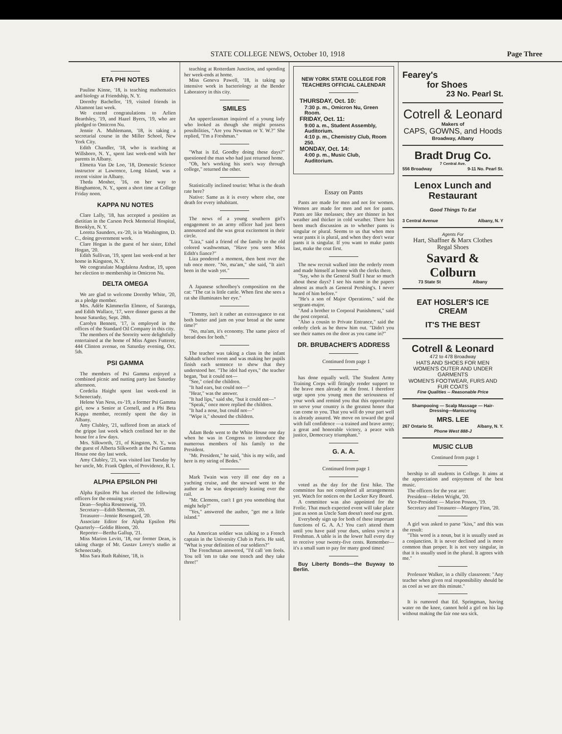STATE COLLEGE NEWS, October 10, 1918 Page Three
ETA PHI NOTES
Pauline Kinne, '18, is teaching mathematics and biology at Friendship, N. Y.
Dorothy Bachellor, '19, visited friends in Altamont last week.
We extend congratulations to Arlien Beardsley, '19, and Hazel Byers, '19, who are pledged to Omicron Nu.
Jennie A. Muhlemann, '18, is taking a secretarial course in the Miller School, New York City.
Edith Chandler, '18, who is teaching at Willsboro, N. Y., spent last week-end with her parents in Albany.
Elmetta Van De Loo, '18, Domestic Science instructor at Lawrence, Long Island, was a recent visitor in Albany.
Theda Mosher, '16, on her way to Binghamton, N. Y., spent a short time at College Friday noon.
KAPPA NU NOTES
Clare Lally, '18, has accepted a position as dietitian in the Carson Peck Memorial Hospital, Brooklyn, N. Y.
Loretta Saunders, ex-'20, is in Washington, D. C., doing government work.
Clare Hogan is the guest of her sister, Ethel Hogan, '20.
Edith Sullivan, '19, spent last week-end at her home in Kingston, N. Y.
We congratulate Magdalena Andrae, 19, upon her election to membership in Omicron Nu.
DELTA OMEGA
We are glad to welcome Dorothy White, '20, as a pledge member.
Mrs. Adèle Kämmerlin Elmore, of Saratoga, and Edith Wallace, '17, were dinner guests at the house Saturday, Sept. 28th.
Carolyn Bennett, '17, is employed in the offices of the Standard Oil Company in this city.
The members of the Sorority were delightfully entertained at the home of Miss Agnes Futterer, 444 Clinton avenue, on Saturday evening, Oct. 5th.
PSI GAMMA
The members of Psi Gamma enjoyed a combined picnic and nutting party last Saturday afternoon.
Cordelia Haight spent last week-end in Schenectady.
Helene Van Ness, ex-'19, a former Psi Gamma girl, now a Senior at Cornell, and a Phi Beta Kappa member, recently spent the day in Albany.
Amy Clubley, '21, suffered from an attack of the grippe last week which confined her to the house for a few days.
Mrs. Silkworth, '21, of Kingston, N. Y., was the guest of Alberta Silkworth at the Psi Gamma House one day last week.
Amy Clubley, '21, was visited last Tuesday by her uncle, Mr. Frank Ogden, of Providence, R. I.
ALPHA EPSILON PHI
Alpha Epsilon Phi has elected the following officers for the ensuing year:
Dean—Sophia Rosensweig, '19.
Secretary—Edith Sherman, '20.
Treasurer—Jennie Rosengard, '20.
Associate Editor for Alpha Epsilon Phi Quarterly—Goldie Bloom, '20.
Reporter—Bertha Gallup, '21.
Miss Marion Levitt, '18, our former Dean, is taking charge of Mr. Gustav Lorey's studio at Schenectady.
Miss Sara Ruth Rabiner, '18, is
teaching at Rotterdam Junction, and spending her week-ends at home.
Miss Geneva Pawell, '18, is taking up intensive work in bacteriology at the Bender Laboratory in this city.
SMILES
An upperclassman inquired of a young lady who looked as though she might possess possibilities, "Are you Newman or Y. W.?" She replied, "I'm a Freshman."
"What is Ed. Goodby doing these days?" questioned the man who had just returned home.
"Oh, he's working his son's way through college," returned the other.
Statistically inclined tourist: What is the death rate here?
Native: Same as it is every where else, one death for every inhabitant.
The news of a young southern girl's engagement to an army officer had just been announced and the was great excitement in their circle.
"Liza," said a friend of the family to the old colored washwoman, "Have you seen Miss Edith's fiance?"
Liza pondered a moment, then bent over the tub once more. "No, ma'am," she said, "It ain't been in the wash yet."
A Japanese schoolboy's composition on the cat: "The cat is little cattle. When first she sees a rat she illuminates her eye."
"Tommy, isn't it rather an extravagance to eat both butter and jam on your bread at the same time?"
"No, ma'am, it's economy. The same piece of bread does for both."
The teacher was taking a class in the infant Sabbath school room and was making her pupils finish each sentence to show that they understood her. "The idol had eyes," the teacher began, "but it could not—
"See," cried the children.
"It had ears, but could not—"
"Hear," was the answer.
"It had lips," said she, "but it could not—"
"Speak," once more replied the children.
"It had a nose, but could not—"
"Wipe it," shouted the children.
Adam Bede went to the White House one day when he was in Congress to introduce the numerous members of his family to the President.
"Mr. President," he said, "this is my wife, and here is my string of Bedes."
Mark Twain was very ill one day on a yachting cruise, and the steward went to the author as he was desperately leaning over the rail.
"Mr. Clemens, can't I get you something that might help?"
"Yes," answered the author, "get me a little island."
An American soldier was talking to a French captain in the University Club in Paris. He said, "What is your definition of our soldiers?"
The Frenchman answered, "I'd call 'em fools. You tell 'em to take one trench and they take three!"
NEW YORK STATE COLLEGE FOR TEACHERS OFFICIAL CALENDAR
THURSDAY, Oct. 10:
7:30 p. m., Omicron Nu, Green Room.
FRIDAY, Oct. 11:
9:00 a. m., Student Assembly, Auditorium.
4:10 p. m., Chemistry Club, Room 250.
MONDAY, Oct. 14:
4:00 p. m., Music Club, Auditorium.
Essay on Pants
Pants are made for men and not for women. Women are made for men and not for pants. Pants are like molasses; they are thinner in hot weather and thicker in cold weather. There has been much discussion as to whether pants is singular or plural. Seems to us that when men wear pants it is plural, and when they don't wear pants it is singular. If you want to make pants last, make the coat first.
The new recruit walked into the orderly room and made himself at home with the clerks there.
"Say, who is the General Staff I hear so much about these days? I see his name in the papers almost as much as General Pershing's. I never heard of him before."
"He's a son of Major Operations," said the sergeant-major.
"And a brother to Corporal Punishment," said the post corporal.
"Also a cousin to Private Entrance," said the orderly clerk as he threw him out. "Didn't you see their names on the door as you came in?"
DR. BRUBACHER'S ADDRESS
Continued from page 1
has done equally well. The Student Army Training Corps will fittingly render support to the brave men already at the front. I therefore urge upon you young men the seriousness of your work and remind you that this opportunity to serve your country is the greatest honor that can come to you. That you will do your part well is already assured. We move on toward the goal with full confidence —a trained and brave army; a great and honorable victory, a peace with justice, Democracy triumphant."
G. A. A.
Continued from page 1
voted as the day for the first hike. The committee has not completed all arrangements yet. Watch for notices on the Locker Key Board.
A committee was also appointed for the Frolic. That much expected event will take place just as soon as Uncle Sam doesn't need our gym.
Everybody sign up for both of these important functions of G. A. A.! You can't attend them until you have paid your dues, unless you're a Freshman. A table is in the lower hall every day to receive your twenty-five cents. Remember—it's a small sum to pay for many good times!
Buy Liberty Bonds—the Buyway to Berlin.
Fearey's
for Shoes
23 No. Pearl St.
Cotrell & Leonard
Makers of
CAPS, GOWNS, and Hoods
Broadway, Albany
Bradt Drug Co.
7 Central Ave.
556 Broadway 9-11 No. Pearl St.
Lenox Lunch and Restaurant
Good Things To Eat
3 Central Avenue Albany, N. Y
Agents For
Hart, Shaffner & Marx Clothes
Regal Shoes
Savard & Colburn
73 State St Albany
EAT HOSLER'S ICE CREAM
IT'S THE BEST
Cotrell & Leonard
472 to 478 Broadway
HATS AND SHOES FOR MEN
WOMEN'S OUTER AND UNDER GARMENTS
WOMEN'S FOOTWEAR, FURS AND FUR COATS
Fine Qualities -- Reasonable Price
Shampooing — Scalp Massage — Hair-Dressing—Manicuring
MRS. LEE
267 Ontario St. Albany, N. Y.
Phone West 888-J
MUSIC CLUB
Continued from page 1
bership to all students in College. It aims at the appreciation and enjoyment of the best music.
The officers for the year are:
President—Helen Wright, '20.
Vice-President — Marion Posson, '19.
Secretary and Treasurer—Margery Finn, '20.
A girl was asked to parse "kiss," and this was the result:
"This word is a noun, but it is usually used as a conjunction. It is never declined and is more common than proper. It is not very singular, in that it is usually used in the plural. It agrees with me."
Professor Walker, in a chilly classroom: "Any teacher when given real responsibility should be as cool as we are this minute."
It is rumored that Ed. Springman, having water on the knee, cannot hold a girl on his lap without making the fair one sea sick.